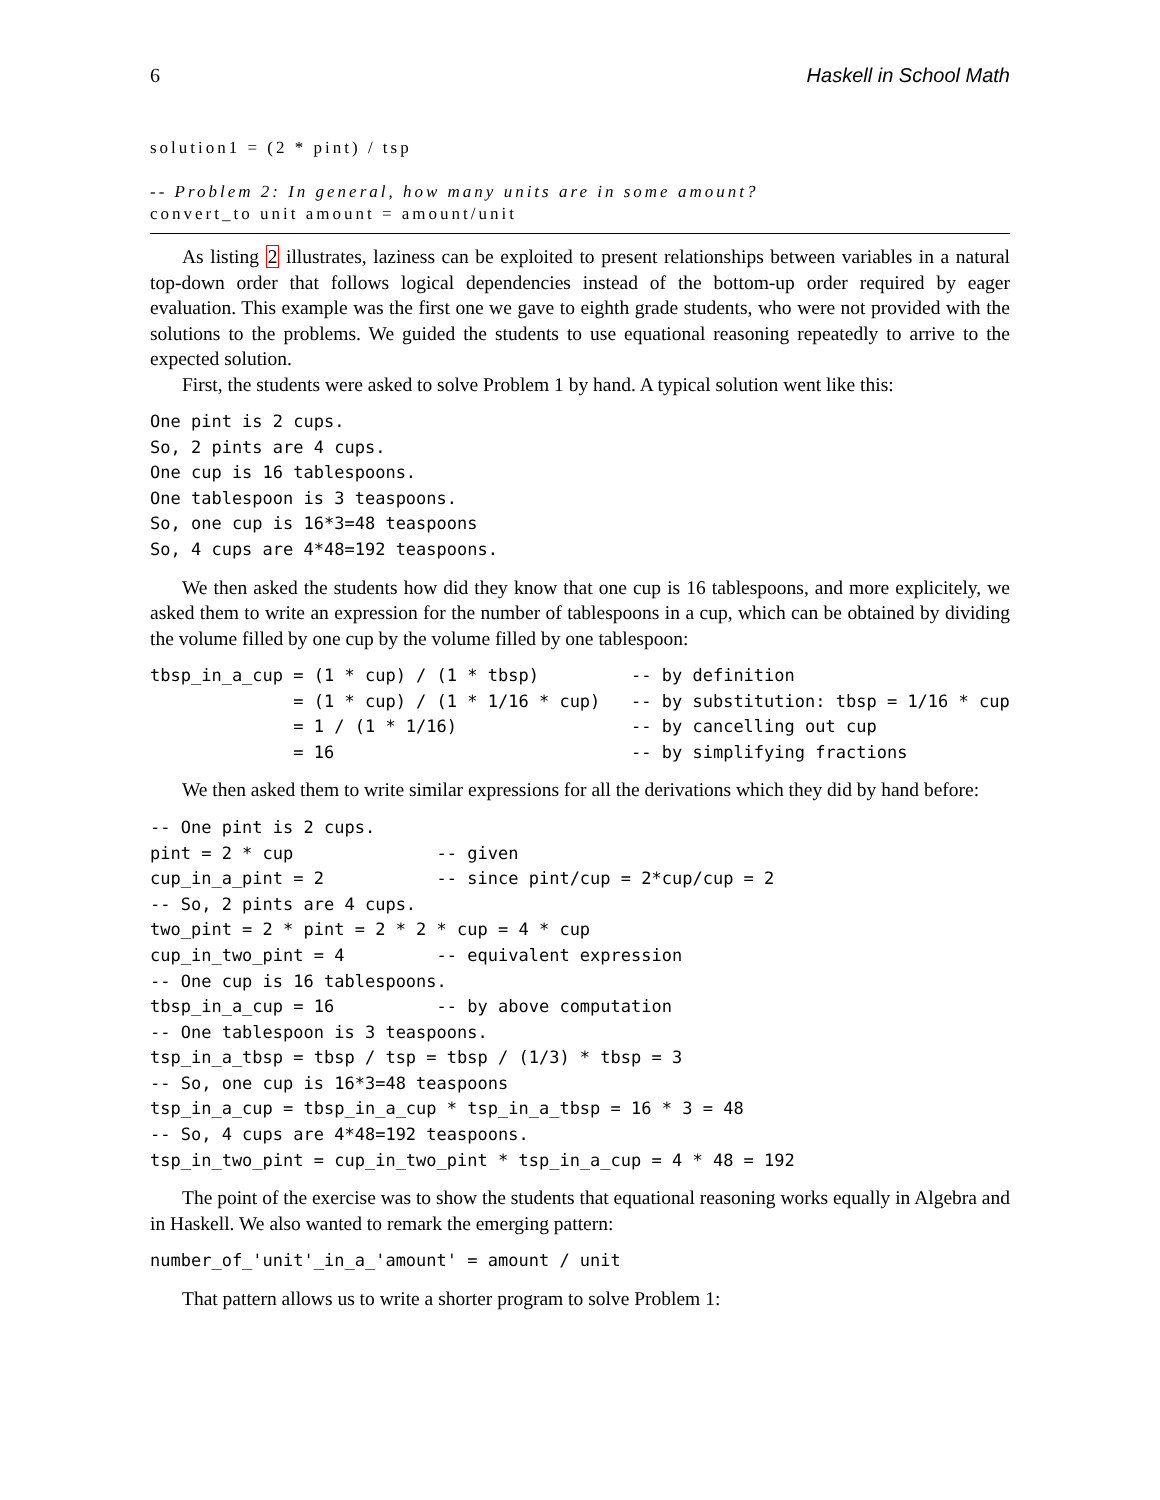6 Haskell in School Math
solution1 = (2 * pint) / tsp
-- Problem 2: In general, how many units are in some amount?
convert_to unit amount = amount/unit
As listing 2 illustrates, laziness can be exploited to present relationships between variables in a natural top-down order that follows logical dependencies instead of the bottom-up order required by eager evaluation. This example was the first one we gave to eighth grade students, who were not provided with the solutions to the problems. We guided the students to use equational reasoning repeatedly to arrive to the expected solution.
First, the students were asked to solve Problem 1 by hand. A typical solution went like this:
One pint is 2 cups.
So, 2 pints are 4 cups.
One cup is 16 tablespoons.
One tablespoon is 3 teaspoons.
So, one cup is 16*3=48 teaspoons
So, 4 cups are 4*48=192 teaspoons.
We then asked the students how did they know that one cup is 16 tablespoons, and more explicitely, we asked them to write an expression for the number of tablespoons in a cup, which can be obtained by dividing the volume filled by one cup by the volume filled by one tablespoon:
tbsp_in_a_cup = (1 * cup) / (1 * tbsp)         -- by definition
              = (1 * cup) / (1 * 1/16 * cup)   -- by substitution: tbsp = 1/16 * cup
              = 1 / (1 * 1/16)                 -- by cancelling out cup
              = 16                             -- by simplifying fractions
We then asked them to write similar expressions for all the derivations which they did by hand before:
-- One pint is 2 cups.
pint = 2 * cup              -- given
cup_in_a_pint = 2           -- since pint/cup = 2*cup/cup = 2
-- So, 2 pints are 4 cups.
two_pint = 2 * pint = 2 * 2 * cup = 4 * cup
cup_in_two_pint = 4         -- equivalent expression
-- One cup is 16 tablespoons.
tbsp_in_a_cup = 16          -- by above computation
-- One tablespoon is 3 teaspoons.
tsp_in_a_tbsp = tbsp / tsp = tbsp / (1/3) * tbsp = 3
-- So, one cup is 16*3=48 teaspoons
tsp_in_a_cup = tbsp_in_a_cup * tsp_in_a_tbsp = 16 * 3 = 48
-- So, 4 cups are 4*48=192 teaspoons.
tsp_in_two_pint = cup_in_two_pint * tsp_in_a_cup = 4 * 48 = 192
The point of the exercise was to show the students that equational reasoning works equally in Algebra and in Haskell. We also wanted to remark the emerging pattern:
number_of_'unit'_in_a_'amount' = amount / unit
That pattern allows us to write a shorter program to solve Problem 1: